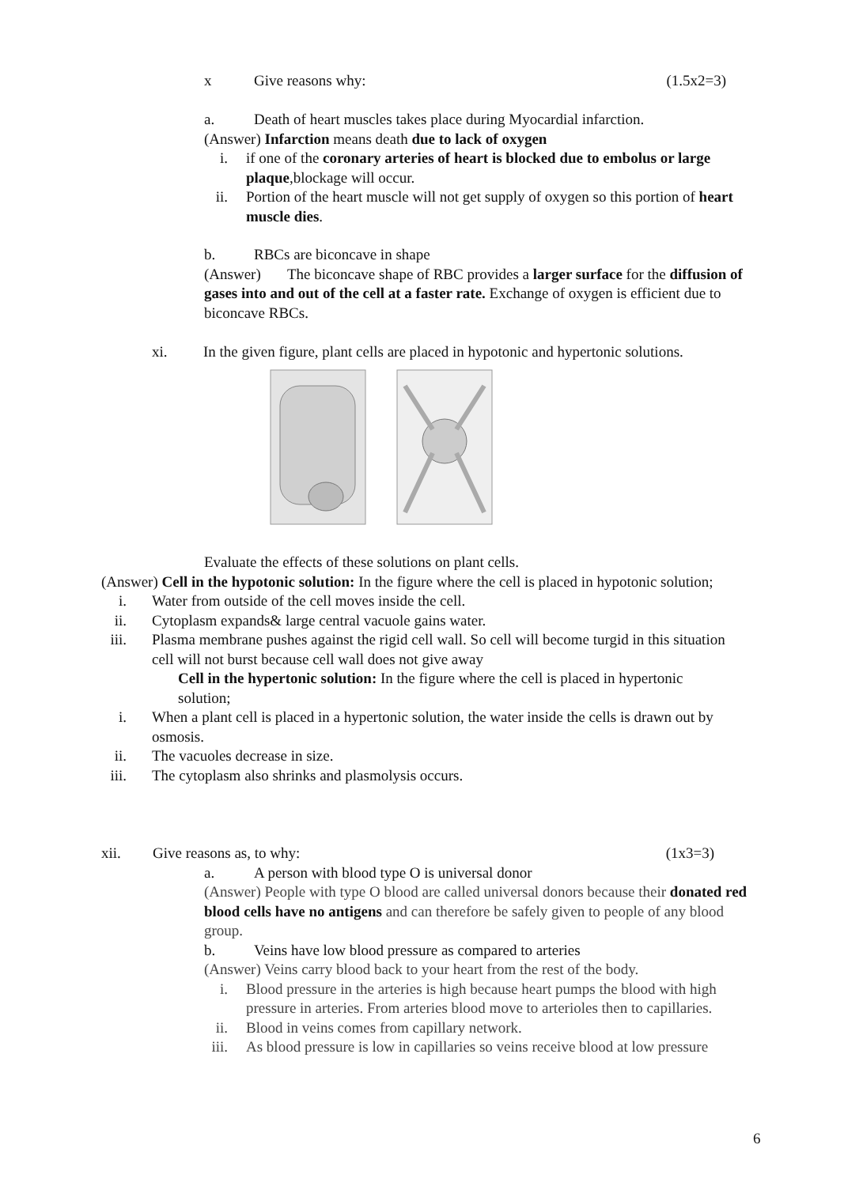x Give reasons why: (1.5x2=3)
a. Death of heart muscles takes place during Myocardial infarction.
(Answer) Infarction means death due to lack of oxygen
i. if one of the coronary arteries of heart is blocked due to embolus or large plaque,blockage will occur.
ii. Portion of the heart muscle will not get supply of oxygen so this portion of heart muscle dies.
b. RBCs are biconcave in shape
(Answer) The biconcave shape of RBC provides a larger surface for the diffusion of gases into and out of the cell at a faster rate. Exchange of oxygen is efficient due to biconcave RBCs.
xi. In the given figure, plant cells are placed in hypotonic and hypertonic solutions.
Evaluate the effects of these solutions on plant cells.
(Answer) Cell in the hypotonic solution: In the figure where the cell is placed in hypotonic solution;
i. Water from outside of the cell moves inside the cell.
ii. Cytoplasm expands& large central vacuole gains water.
iii. Plasma membrane pushes against the rigid cell wall. So cell will become turgid in this situation cell will not burst because cell wall does not give away
Cell in the hypertonic solution: In the figure where the cell is placed in hypertonic solution;
i. When a plant cell is placed in a hypertonic solution, the water inside the cells is drawn out by osmosis.
ii. The vacuoles decrease in size.
iii. The cytoplasm also shrinks and plasmolysis occurs.
xii. Give reasons as, to why: (1x3=3)
a. A person with blood type O is universal donor
(Answer) People with type O blood are called universal donors because their donated red blood cells have no antigens and can therefore be safely given to people of any blood group.
b. Veins have low blood pressure as compared to arteries
(Answer) Veins carry blood back to your heart from the rest of the body.
i. Blood pressure in the arteries is high because heart pumps the blood with high pressure in arteries. From arteries blood move to arterioles then to capillaries.
ii. Blood in veins comes from capillary network.
iii. As blood pressure is low in capillaries so veins receive blood at low pressure
6